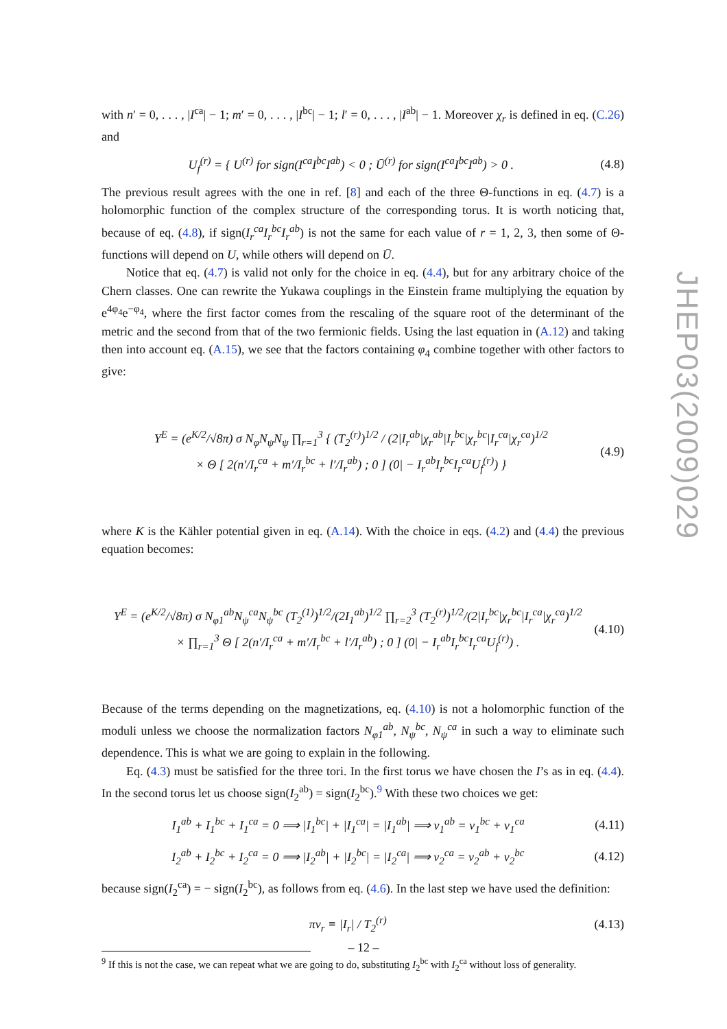with n′ = 0, . . . , |I<sup>ca</sup>| − 1; m′ = 0, . . . , |I<sup>bc</sup>| − 1; l′ = 0, . . . , |I<sup>ab</sup>| − 1. Moreover χ<sub>r</sub> is defined in eq. (C.26) and
U<sub>f</sub><sup>(r)</sup> = { U<sup>(r)</sup> for sign(I<sup>ca</sup>I<sup>bc</sup>I<sup>ab</sup>) < 0 ; Ū<sup>(r)</sup> for sign(I<sup>ca</sup>I<sup>bc</sup>I<sup>ab</sup>) > 0 .
(4.8)
The previous result agrees with the one in ref. [8] and each of the three Θ-functions in eq. (4.7) is a holomorphic function of the complex structure of the corresponding torus. It is worth noticing that, because of eq. (4.8), if sign(I<sub>r</sub><sup>ca</sup>I<sub>r</sub><sup>bc</sup>I<sub>r</sub><sup>ab</sup>) is not the same for each value of r = 1, 2, 3, then some of Θ-functions will depend on U, while others will depend on Ū.
Notice that eq. (4.7) is valid not only for the choice in eq. (4.4), but for any arbitrary choice of the Chern classes. One can rewrite the Yukawa couplings in the Einstein frame multiplying the equation by e<sup>4φ<sub>4</sub></sup>e<sup>−φ<sub>4</sub></sup>, where the first factor comes from the rescaling of the square root of the determinant of the metric and the second from that of the two fermionic fields. Using the last equation in (A.12) and taking then into account eq. (A.15), we see that the factors containing φ<sub>4</sub> combine together with other factors to give:
Y<sup>E</sup> = (e<sup>K/2</sup>/√8π) σ N<sub>φ</sub>N<sub>ψ</sub>N<sub>ψ</sub> ∏<sub>r=1</sub><sup>3</sup> { (T<sub>2</sub><sup>(r)</sup>)<sup>1/2</sup> / (2|I<sub>r</sub><sup>ab</sup>|χ<sub>r</sub><sup>ab</sup>|I<sub>r</sub><sup>bc</sup>|χ<sub>r</sub><sup>bc</sup>|I<sub>r</sub><sup>ca</sup>|χ<sub>r</sub><sup>ca</sup>)<sup>1/2</sup>
× Θ [ 2(n′/I<sub>r</sub><sup>ca</sup> + m′/I<sub>r</sub><sup>bc</sup> + l′/I<sub>r</sub><sup>ab</sup>) ; 0 ] (0| − I<sub>r</sub><sup>ab</sup>I<sub>r</sub><sup>bc</sup>I<sub>r</sub><sup>ca</sup>U<sub>f</sub><sup>(r)</sup>) }
(4.9)
where K is the Kähler potential given in eq. (A.14). With the choice in eqs. (4.2) and (4.4) the previous equation becomes:
Y<sup>E</sup> = (e<sup>K/2</sup>/√8π) σ N<sub>φ1</sub><sup>ab</sup>N<sub>ψ</sub><sup>ca</sup>N<sub>ψ</sub><sup>bc</sup> (T<sub>2</sub><sup>(1)</sup>)<sup>1/2</sup>/(2I<sub>1</sub><sup>ab</sup>)<sup>1/2</sup> ∏<sub>r=2</sub><sup>3</sup> (T<sub>2</sub><sup>(r)</sup>)<sup>1/2</sup>/(2|I<sub>r</sub><sup>bc</sup>|χ<sub>r</sub><sup>bc</sup>|I<sub>r</sub><sup>ca</sup>|χ<sub>r</sub><sup>ca</sup>)<sup>1/2</sup>
× ∏<sub>r=1</sub><sup>3</sup> Θ [ 2(n′/I<sub>r</sub><sup>ca</sup> + m′/I<sub>r</sub><sup>bc</sup> + l′/I<sub>r</sub><sup>ab</sup>) ; 0 ] (0| − I<sub>r</sub><sup>ab</sup>I<sub>r</sub><sup>bc</sup>I<sub>r</sub><sup>ca</sup>U<sub>f</sub><sup>(r)</sup>) .
(4.10)
Because of the terms depending on the magnetizations, eq. (4.10) is not a holomorphic function of the moduli unless we choose the normalization factors N<sub>φ1</sub><sup>ab</sup>, N<sub>ψ</sub><sup>bc</sup>, N<sub>ψ</sub><sup>ca</sup> in such a way to eliminate such dependence. This is what we are going to explain in the following.
Eq. (4.3) must be satisfied for the three tori. In the first torus we have chosen the I’s as in eq. (4.4). In the second torus let us choose sign(I<sub>2</sub><sup>ab</sup>) = sign(I<sub>2</sub><sup>bc</sup>).<sup>9</sup> With these two choices we get:
I<sub>1</sub><sup>ab</sup> + I<sub>1</sub><sup>bc</sup> + I<sub>1</sub><sup>ca</sup> = 0 ⟹ |I<sub>1</sub><sup>bc</sup>| + |I<sub>1</sub><sup>ca</sup>| = |I<sub>1</sub><sup>ab</sup>| ⟹ ν<sub>1</sub><sup>ab</sup> = ν<sub>1</sub><sup>bc</sup> + ν<sub>1</sub><sup>ca</sup>
(4.11)
I<sub>2</sub><sup>ab</sup> + I<sub>2</sub><sup>bc</sup> + I<sub>2</sub><sup>ca</sup> = 0 ⟹ |I<sub>2</sub><sup>ab</sup>| + |I<sub>2</sub><sup>bc</sup>| = |I<sub>2</sub><sup>ca</sup>| ⟹ ν<sub>2</sub><sup>ca</sup> = ν<sub>2</sub><sup>ab</sup> + ν<sub>2</sub><sup>bc</sup>
(4.12)
because sign(I<sub>2</sub><sup>ca</sup>) = − sign(I<sub>2</sub><sup>bc</sup>), as follows from eq. (4.6). In the last step we have used the definition:
πν<sub>r</sub> ≡ |I<sub>r</sub>| / T<sub>2</sub><sup>(r)</sup> (4.13)
<sup>9</sup> If this is not the case, we can repeat what we are going to do, substituting I<sub>2</sub><sup>bc</sup> with I<sub>2</sub><sup>ca</sup> without loss of generality.
JHEP03(2009)029
– 12 –